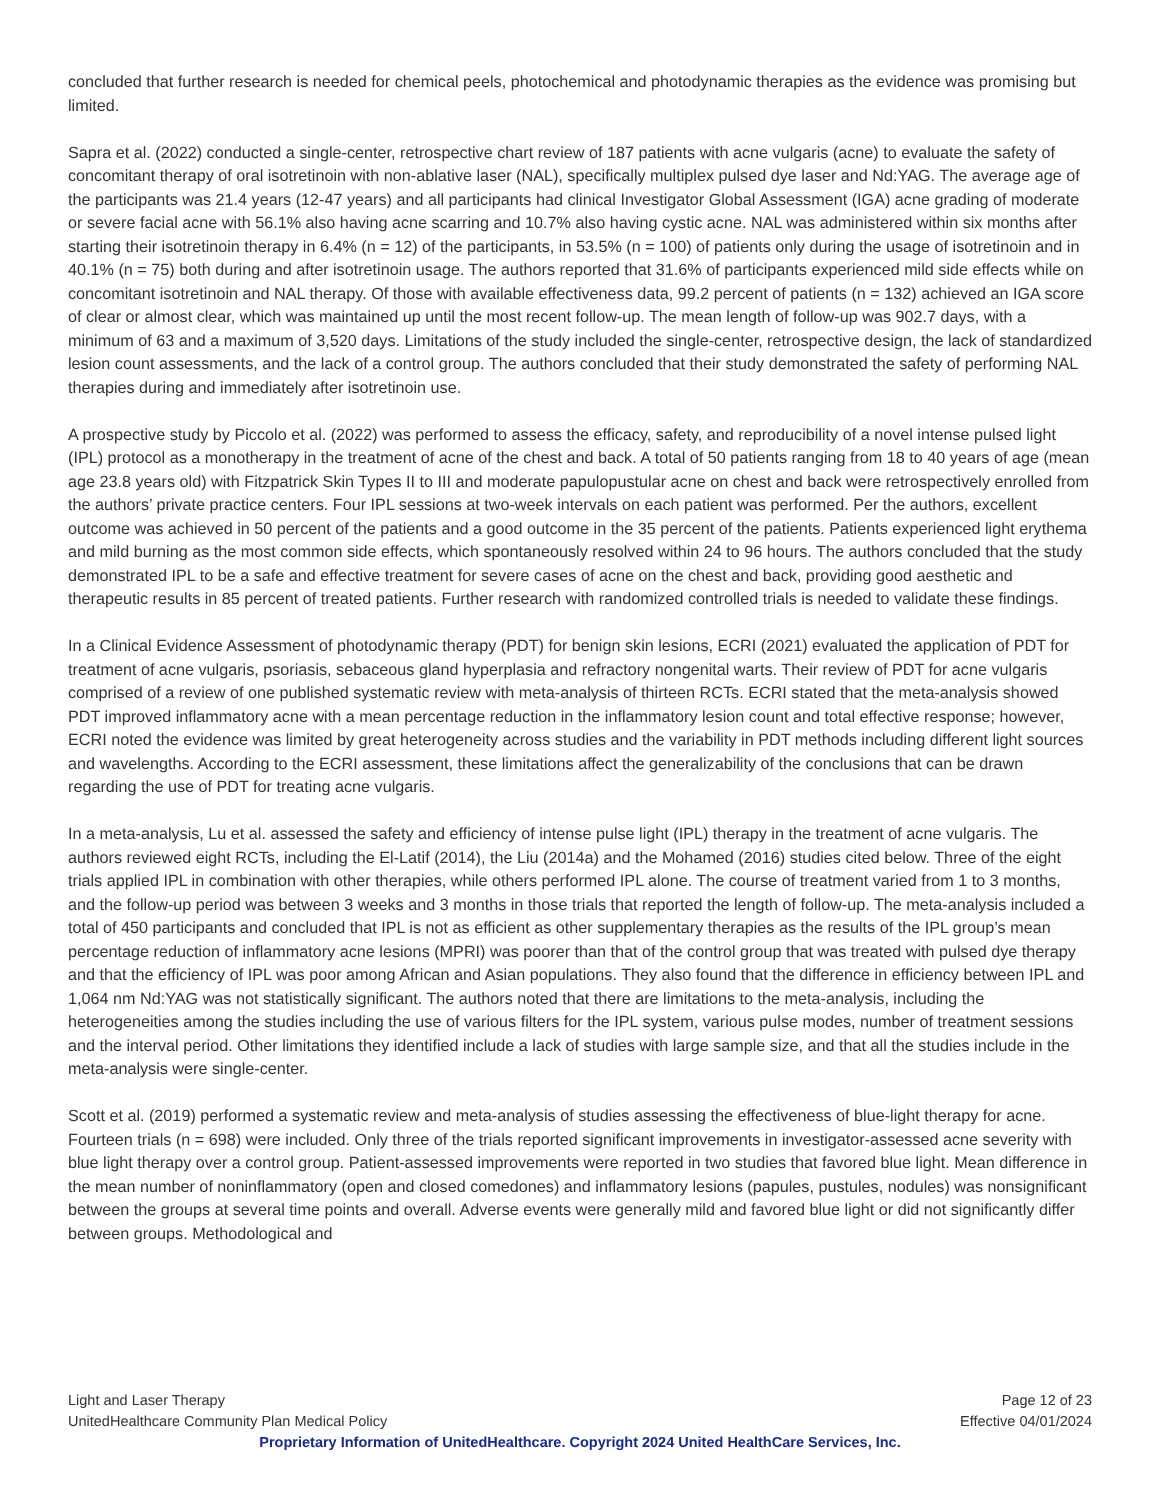concluded that further research is needed for chemical peels, photochemical and photodynamic therapies as the evidence was promising but limited.
Sapra et al. (2022) conducted a single-center, retrospective chart review of 187 patients with acne vulgaris (acne) to evaluate the safety of concomitant therapy of oral isotretinoin with non-ablative laser (NAL), specifically multiplex pulsed dye laser and Nd:YAG. The average age of the participants was 21.4 years (12-47 years) and all participants had clinical Investigator Global Assessment (IGA) acne grading of moderate or severe facial acne with 56.1% also having acne scarring and 10.7% also having cystic acne. NAL was administered within six months after starting their isotretinoin therapy in 6.4% (n = 12) of the participants, in 53.5% (n = 100) of patients only during the usage of isotretinoin and in 40.1% (n = 75) both during and after isotretinoin usage. The authors reported that 31.6% of participants experienced mild side effects while on concomitant isotretinoin and NAL therapy. Of those with available effectiveness data, 99.2 percent of patients (n = 132) achieved an IGA score of clear or almost clear, which was maintained up until the most recent follow-up. The mean length of follow-up was 902.7 days, with a minimum of 63 and a maximum of 3,520 days. Limitations of the study included the single-center, retrospective design, the lack of standardized lesion count assessments, and the lack of a control group. The authors concluded that their study demonstrated the safety of performing NAL therapies during and immediately after isotretinoin use.
A prospective study by Piccolo et al. (2022) was performed to assess the efficacy, safety, and reproducibility of a novel intense pulsed light (IPL) protocol as a monotherapy in the treatment of acne of the chest and back. A total of 50 patients ranging from 18 to 40 years of age (mean age 23.8 years old) with Fitzpatrick Skin Types II to III and moderate papulopustular acne on chest and back were retrospectively enrolled from the authors’ private practice centers. Four IPL sessions at two-week intervals on each patient was performed. Per the authors, excellent outcome was achieved in 50 percent of the patients and a good outcome in the 35 percent of the patients. Patients experienced light erythema and mild burning as the most common side effects, which spontaneously resolved within 24 to 96 hours. The authors concluded that the study demonstrated IPL to be a safe and effective treatment for severe cases of acne on the chest and back, providing good aesthetic and therapeutic results in 85 percent of treated patients. Further research with randomized controlled trials is needed to validate these findings.
In a Clinical Evidence Assessment of photodynamic therapy (PDT) for benign skin lesions, ECRI (2021) evaluated the application of PDT for treatment of acne vulgaris, psoriasis, sebaceous gland hyperplasia and refractory nongenital warts. Their review of PDT for acne vulgaris comprised of a review of one published systematic review with meta-analysis of thirteen RCTs. ECRI stated that the meta-analysis showed PDT improved inflammatory acne with a mean percentage reduction in the inflammatory lesion count and total effective response; however, ECRI noted the evidence was limited by great heterogeneity across studies and the variability in PDT methods including different light sources and wavelengths. According to the ECRI assessment, these limitations affect the generalizability of the conclusions that can be drawn regarding the use of PDT for treating acne vulgaris.
In a meta-analysis, Lu et al. assessed the safety and efficiency of intense pulse light (IPL) therapy in the treatment of acne vulgaris. The authors reviewed eight RCTs, including the El-Latif (2014), the Liu (2014a) and the Mohamed (2016) studies cited below. Three of the eight trials applied IPL in combination with other therapies, while others performed IPL alone. The course of treatment varied from 1 to 3 months, and the follow-up period was between 3 weeks and 3 months in those trials that reported the length of follow-up. The meta-analysis included a total of 450 participants and concluded that IPL is not as efficient as other supplementary therapies as the results of the IPL group’s mean percentage reduction of inflammatory acne lesions (MPRI) was poorer than that of the control group that was treated with pulsed dye therapy and that the efficiency of IPL was poor among African and Asian populations. They also found that the difference in efficiency between IPL and 1,064 nm Nd:YAG was not statistically significant. The authors noted that there are limitations to the meta-analysis, including the heterogeneities among the studies including the use of various filters for the IPL system, various pulse modes, number of treatment sessions and the interval period. Other limitations they identified include a lack of studies with large sample size, and that all the studies include in the meta-analysis were single-center.
Scott et al. (2019) performed a systematic review and meta-analysis of studies assessing the effectiveness of blue-light therapy for acne. Fourteen trials (n = 698) were included. Only three of the trials reported significant improvements in investigator-assessed acne severity with blue light therapy over a control group. Patient-assessed improvements were reported in two studies that favored blue light. Mean difference in the mean number of noninflammatory (open and closed comedones) and inflammatory lesions (papules, pustules, nodules) was nonsignificant between the groups at several time points and overall. Adverse events were generally mild and favored blue light or did not significantly differ between groups. Methodological and
Light and Laser Therapy Page 12 of 23
UnitedHealthcare Community Plan Medical Policy Effective 04/01/2024
Proprietary Information of UnitedHealthcare. Copyright 2024 United HealthCare Services, Inc.